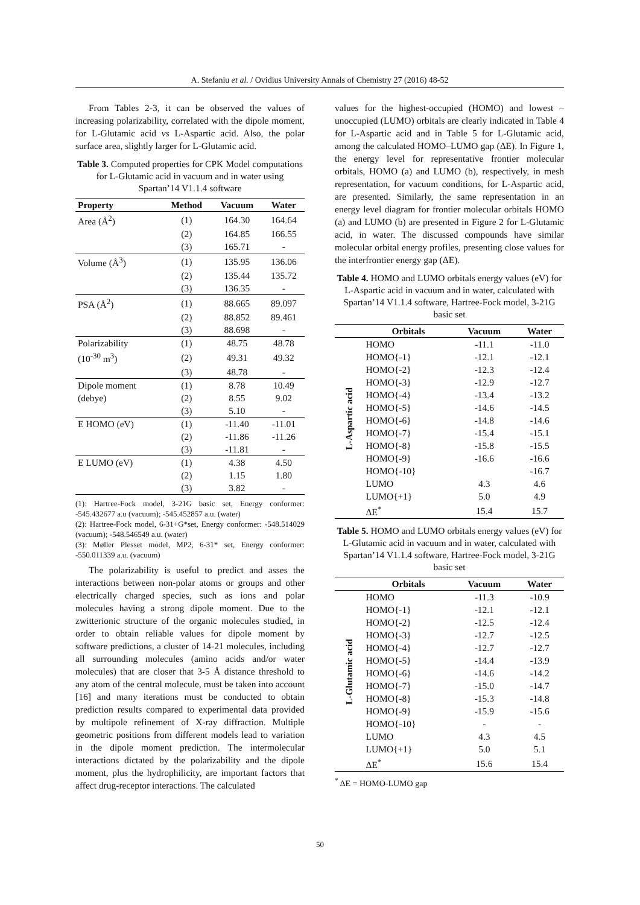A. Stefaniu et al. / Ovidius University Annals of Chemistry 27 (2016) 48-52
From Tables 2-3, it can be observed the values of increasing polarizability, correlated with the dipole moment, for L-Glutamic acid vs L-Aspartic acid. Also, the polar surface area, slightly larger for L-Glutamic acid.
Table 3. Computed properties for CPK Model computations for L-Glutamic acid in vacuum and in water using Spartan’14 V1.1.4 software
| Property | Method | Vacuum | Water |
| --- | --- | --- | --- |
| Area (Å<sup>2</sup>) | (1) | 164.30 | 164.64 |
| | (2) | 164.85 | 166.55 |
| | (3) | 165.71 | - |
| Volume (Å<sup>3</sup>) | (1) | 135.95 | 136.06 |
| | (2) | 135.44 | 135.72 |
| | (3) | 136.35 | - |
| PSA (Å<sup>2</sup>) | (1) | 88.665 | 89.097 |
| | (2) | 88.852 | 89.461 |
| | (3) | 88.698 | - |
| Polarizability | (1) | 48.75 | 48.78 |
| (10<sup>-30</sup> m<sup>3</sup>) | (2) | 49.31 | 49.32 |
| | (3) | 48.78 | - |
| Dipole moment | (1) | 8.78 | 10.49 |
| (debye) | (2) | 8.55 | 9.02 |
| | (3) | 5.10 | - |
| E HOMO (eV) | (1) | -11.40 | -11.01 |
| | (2) | -11.86 | -11.26 |
| | (3) | -11.81 | - |
| E LUMO (eV) | (1) | 4.38 | 4.50 |
| | (2) | 1.15 | 1.80 |
| | (3) | 3.82 | - |
(1): Hartree-Fock model, 3-21G basic set, Energy conformer: -545.432677 a.u (vacuum); -545.452857 a.u. (water)
(2): Hartree-Fock model, 6-31+G*set, Energy conformer: -548.514029 (vacuum); -548.546549 a.u. (water)
(3): Møller Plesset model, MP2, 6-31* set, Energy conformer: -550.011339 a.u. (vacuum)
The polarizability is useful to predict and asses the interactions between non-polar atoms or groups and other electrically charged species, such as ions and polar molecules having a strong dipole moment. Due to the zwitterionic structure of the organic molecules studied, in order to obtain reliable values for dipole moment by software predictions, a cluster of 14-21 molecules, including all surrounding molecules (amino acids and/or water molecules) that are closer that 3-5 Å distance threshold to any atom of the central molecule, must be taken into account [16] and many iterations must be conducted to obtain prediction results compared to experimental data provided by multipole refinement of X-ray diffraction. Multiple geometric positions from different models lead to variation in the dipole moment prediction. The intermolecular interactions dictated by the polarizability and the dipole moment, plus the hydrophilicity, are important factors that affect drug-receptor interactions. The calculated
values for the highest-occupied (HOMO) and lowest –unoccupied (LUMO) orbitals are clearly indicated in Table 4 for L-Aspartic acid and in Table 5 for L-Glutamic acid, among the calculated HOMO–LUMO gap (ΔE). In Figure 1, the energy level for representative frontier molecular orbitals, HOMO (a) and LUMO (b), respectively, in mesh representation, for vacuum conditions, for L-Aspartic acid, are presented. Similarly, the same representation in an energy level diagram for frontier molecular orbitals HOMO (a) and LUMO (b) are presented in Figure 2 for L-Glutamic acid, in water. The discussed compounds have similar molecular orbital energy profiles, presenting close values for the interfrontier energy gap (ΔE).
Table 4. HOMO and LUMO orbitals energy values (eV) for L-Aspartic acid in vacuum and in water, calculated with Spartan’14 V1.1.4 software, Hartree-Fock model, 3-21G basic set
| | Orbitals | Vacuum | Water |
| --- | --- | --- | --- |
| L-Aspartic acid | HOMO | -11.1 | -11.0 |
| | HOMO{-1} | -12.1 | -12.1 |
| | HOMO{-2} | -12.3 | -12.4 |
| | HOMO{-3} | -12.9 | -12.7 |
| | HOMO{-4} | -13.4 | -13.2 |
| | HOMO{-5} | -14.6 | -14.5 |
| | HOMO{-6} | -14.8 | -14.6 |
| | HOMO{-7} | -15.4 | -15.1 |
| | HOMO{-8} | -15.8 | -15.5 |
| | HOMO{-9} | -16.6 | -16.6 |
| | HOMO{-10} | | -16.7 |
| | LUMO | 4.3 | 4.6 |
| | LUMO{+1} | 5.0 | 4.9 |
| | ΔE<sup>*</sup> | 15.4 | 15.7 |
Table 5. HOMO and LUMO orbitals energy values (eV) for L-Glutamic acid in vacuum and in water, calculated with Spartan’14 V1.1.4 software, Hartree-Fock model, 3-21G basic set
| | Orbitals | Vacuum | Water |
| --- | --- | --- | --- |
| L-Glutamic acid | HOMO | -11.3 | -10.9 |
| | HOMO{-1} | -12.1 | -12.1 |
| | HOMO{-2} | -12.5 | -12.4 |
| | HOMO{-3} | -12.7 | -12.5 |
| | HOMO{-4} | -12.7 | -12.7 |
| | HOMO{-5} | -14.4 | -13.9 |
| | HOMO{-6} | -14.6 | -14.2 |
| | HOMO{-7} | -15.0 | -14.7 |
| | HOMO{-8} | -15.3 | -14.8 |
| | HOMO{-9} | -15.9 | -15.6 |
| | HOMO{-10} | - | - |
| | LUMO | 4.3 | 4.5 |
| | LUMO{+1} | 5.0 | 5.1 |
| | ΔE<sup>*</sup> | 15.6 | 15.4 |
<sup>*</sup> ΔE = HOMO-LUMO gap
50